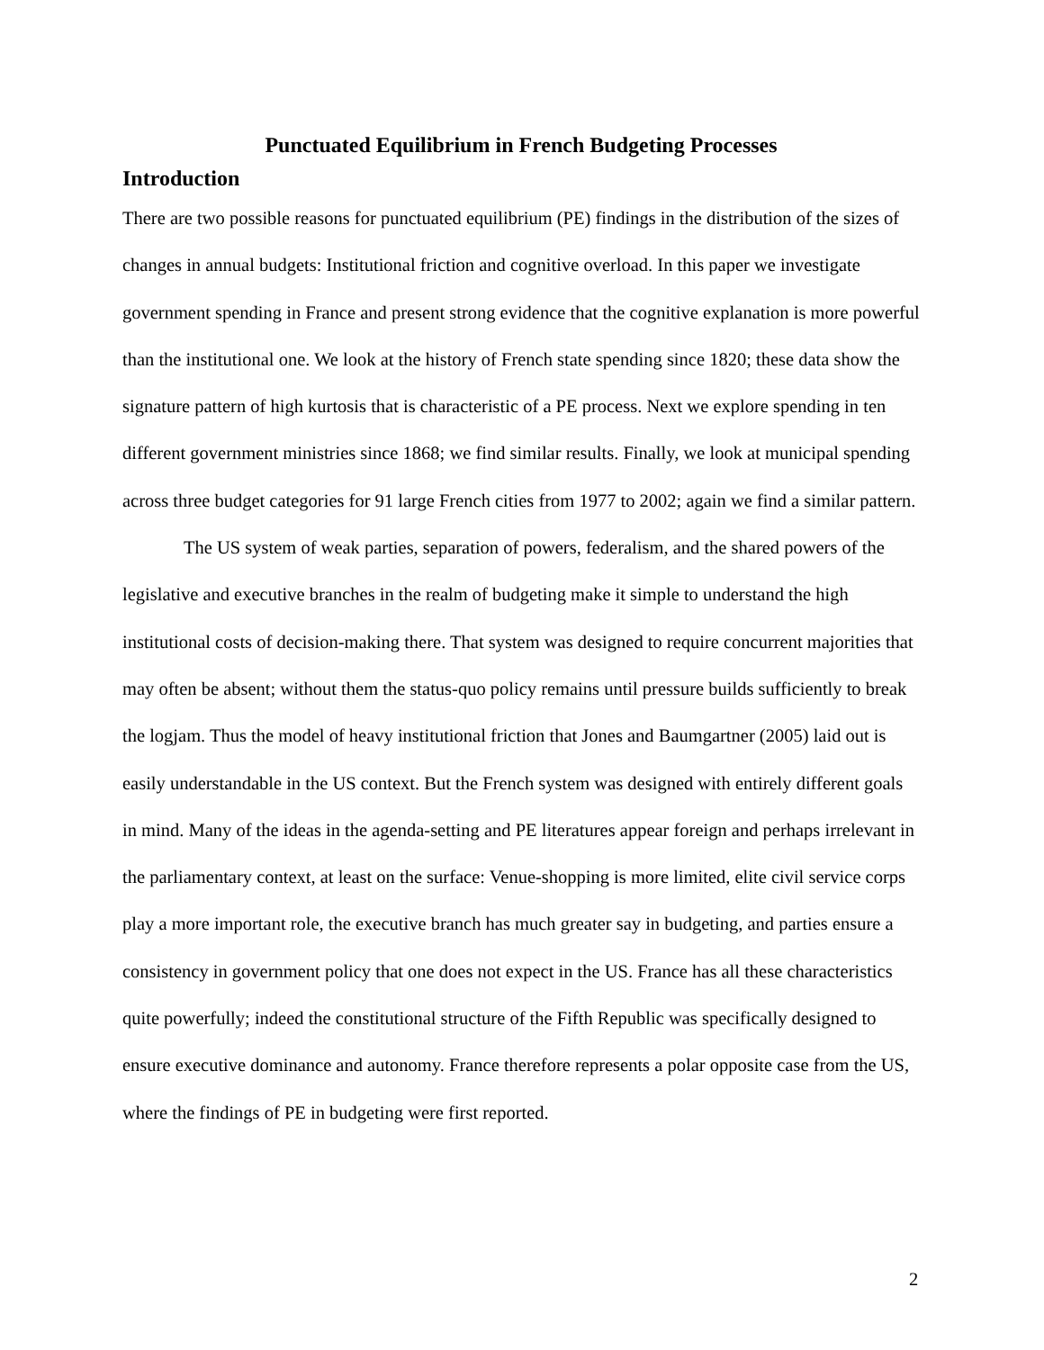Punctuated Equilibrium in French Budgeting Processes
Introduction
There are two possible reasons for punctuated equilibrium (PE) findings in the distribution of the sizes of changes in annual budgets: Institutional friction and cognitive overload. In this paper we investigate government spending in France and present strong evidence that the cognitive explanation is more powerful than the institutional one. We look at the history of French state spending since 1820; these data show the signature pattern of high kurtosis that is characteristic of a PE process. Next we explore spending in ten different government ministries since 1868; we find similar results. Finally, we look at municipal spending across three budget categories for 91 large French cities from 1977 to 2002; again we find a similar pattern.
The US system of weak parties, separation of powers, federalism, and the shared powers of the legislative and executive branches in the realm of budgeting make it simple to understand the high institutional costs of decision-making there. That system was designed to require concurrent majorities that may often be absent; without them the status-quo policy remains until pressure builds sufficiently to break the logjam. Thus the model of heavy institutional friction that Jones and Baumgartner (2005) laid out is easily understandable in the US context. But the French system was designed with entirely different goals in mind. Many of the ideas in the agenda-setting and PE literatures appear foreign and perhaps irrelevant in the parliamentary context, at least on the surface: Venue-shopping is more limited, elite civil service corps play a more important role, the executive branch has much greater say in budgeting, and parties ensure a consistency in government policy that one does not expect in the US. France has all these characteristics quite powerfully; indeed the constitutional structure of the Fifth Republic was specifically designed to ensure executive dominance and autonomy. France therefore represents a polar opposite case from the US, where the findings of PE in budgeting were first reported.
2